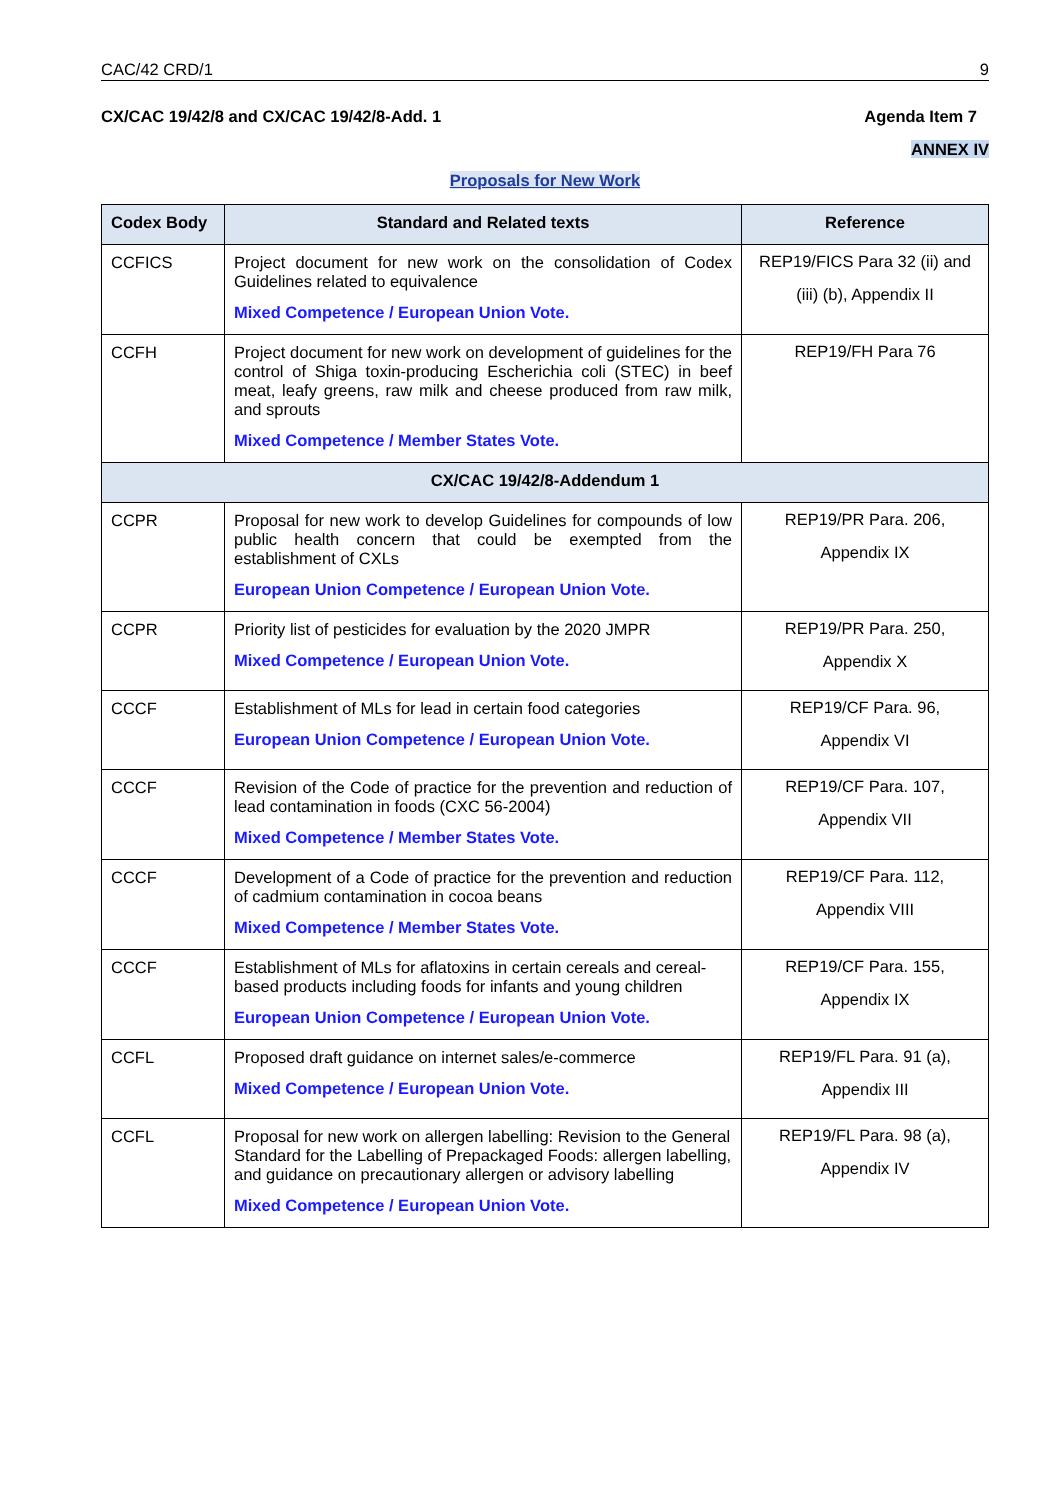CAC/42 CRD/1 9
CX/CAC 19/42/8 and CX/CAC 19/42/8-Add. 1 Agenda Item 7
ANNEX IV
Proposals for New Work
| Codex Body | Standard and Related texts | Reference |
| --- | --- | --- |
| CCFICS | Project document for new work on the consolidation of Codex Guidelines related to equivalence Mixed Competence / European Union Vote. | REP19/FICS Para 32 (ii) and (iii) (b), Appendix II |
| CCFH | Project document for new work on development of guidelines for the control of Shiga toxin-producing Escherichia coli (STEC) in beef meat, leafy greens, raw milk and cheese produced from raw milk, and sprouts Mixed Competence / Member States Vote. | REP19/FH Para 76 |
| CX/CAC 19/42/8-Addendum 1 | | |
| CCPR | Proposal for new work to develop Guidelines for compounds of low public health concern that could be exempted from the establishment of CXLs European Union Competence / European Union Vote. | REP19/PR Para. 206, Appendix IX |
| CCPR | Priority list of pesticides for evaluation by the 2020 JMPR Mixed Competence / European Union Vote. | REP19/PR Para. 250, Appendix X |
| CCCF | Establishment of MLs for lead in certain food categories European Union Competence / European Union Vote. | REP19/CF Para. 96, Appendix VI |
| CCCF | Revision of the Code of practice for the prevention and reduction of lead contamination in foods (CXC 56-2004) Mixed Competence / Member States Vote. | REP19/CF Para. 107, Appendix VII |
| CCCF | Development of a Code of practice for the prevention and reduction of cadmium contamination in cocoa beans Mixed Competence / Member States Vote. | REP19/CF Para. 112, Appendix VIII |
| CCCF | Establishment of MLs for aflatoxins in certain cereals and cereal-based products including foods for infants and young children European Union Competence / European Union Vote. | REP19/CF Para. 155, Appendix IX |
| CCFL | Proposed draft guidance on internet sales/e-commerce Mixed Competence / European Union Vote. | REP19/FL Para. 91 (a), Appendix III |
| CCFL | Proposal for new work on allergen labelling: Revision to the General Standard for the Labelling of Prepackaged Foods: allergen labelling, and guidance on precautionary allergen or advisory labelling Mixed Competence / European Union Vote. | REP19/FL Para. 98 (a), Appendix IV |